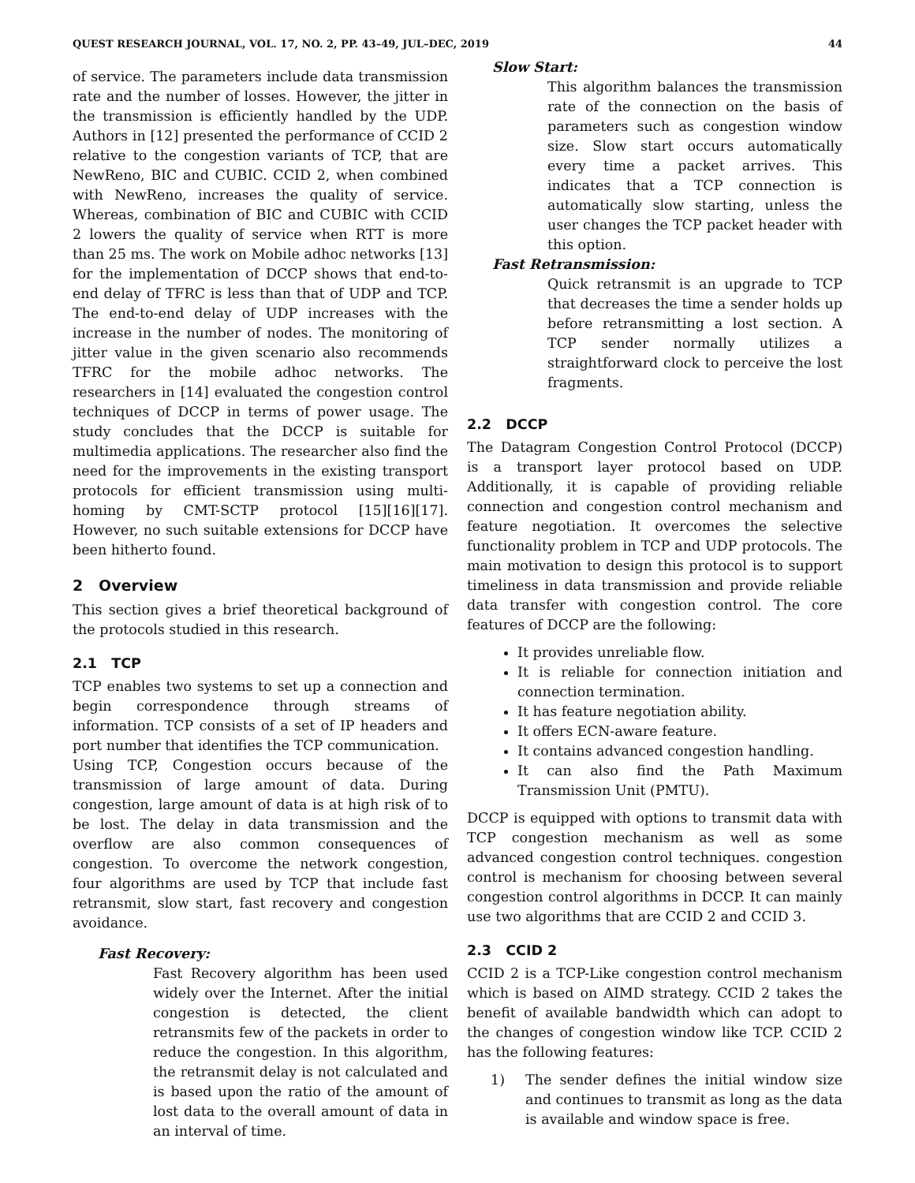QUEST RESEARCH JOURNAL, VOL. 17, NO. 2, PP. 43–49, JUL–DEC, 2019 44
of service. The parameters include data transmission rate and the number of losses. However, the jitter in the transmission is efficiently handled by the UDP. Authors in [12] presented the performance of CCID 2 relative to the congestion variants of TCP, that are NewReno, BIC and CUBIC. CCID 2, when combined with NewReno, increases the quality of service. Whereas, combination of BIC and CUBIC with CCID 2 lowers the quality of service when RTT is more than 25 ms. The work on Mobile adhoc networks [13] for the implementation of DCCP shows that end-to-end delay of TFRC is less than that of UDP and TCP. The end-to-end delay of UDP increases with the increase in the number of nodes. The monitoring of jitter value in the given scenario also recommends TFRC for the mobile adhoc networks. The researchers in [14] evaluated the congestion control techniques of DCCP in terms of power usage. The study concludes that the DCCP is suitable for multimedia applications. The researcher also find the need for the improvements in the existing transport protocols for efficient transmission using multi-homing by CMT-SCTP protocol [15][16][17]. However, no such suitable extensions for DCCP have been hitherto found.
2 Overview
This section gives a brief theoretical background of the protocols studied in this research.
2.1 TCP
TCP enables two systems to set up a connection and begin correspondence through streams of information. TCP consists of a set of IP headers and port number that identifies the TCP communication.
Using TCP, Congestion occurs because of the transmission of large amount of data. During congestion, large amount of data is at high risk of to be lost. The delay in data transmission and the overflow are also common consequences of congestion. To overcome the network congestion, four algorithms are used by TCP that include fast retransmit, slow start, fast recovery and congestion avoidance.
Fast Recovery:
Fast Recovery algorithm has been used widely over the Internet. After the initial congestion is detected, the client retransmits few of the packets in order to reduce the congestion. In this algorithm, the retransmit delay is not calculated and is based upon the ratio of the amount of lost data to the overall amount of data in an interval of time.
Slow Start:
This algorithm balances the transmission rate of the connection on the basis of parameters such as congestion window size. Slow start occurs automatically every time a packet arrives. This indicates that a TCP connection is automatically slow starting, unless the user changes the TCP packet header with this option.
Fast Retransmission:
Quick retransmit is an upgrade to TCP that decreases the time a sender holds up before retransmitting a lost section. A TCP sender normally utilizes a straightforward clock to perceive the lost fragments.
2.2 DCCP
The Datagram Congestion Control Protocol (DCCP) is a transport layer protocol based on UDP. Additionally, it is capable of providing reliable connection and congestion control mechanism and feature negotiation. It overcomes the selective functionality problem in TCP and UDP protocols. The main motivation to design this protocol is to support timeliness in data transmission and provide reliable data transfer with congestion control. The core features of DCCP are the following:
It provides unreliable flow.
It is reliable for connection initiation and connection termination.
It has feature negotiation ability.
It offers ECN-aware feature.
It contains advanced congestion handling.
It can also find the Path Maximum Transmission Unit (PMTU).
DCCP is equipped with options to transmit data with TCP congestion mechanism as well as some advanced congestion control techniques. congestion control is mechanism for choosing between several congestion control algorithms in DCCP. It can mainly use two algorithms that are CCID 2 and CCID 3.
2.3 CCID 2
CCID 2 is a TCP-Like congestion control mechanism which is based on AIMD strategy. CCID 2 takes the benefit of available bandwidth which can adopt to the changes of congestion window like TCP. CCID 2 has the following features:
1) The sender defines the initial window size and continues to transmit as long as the data is available and window space is free.